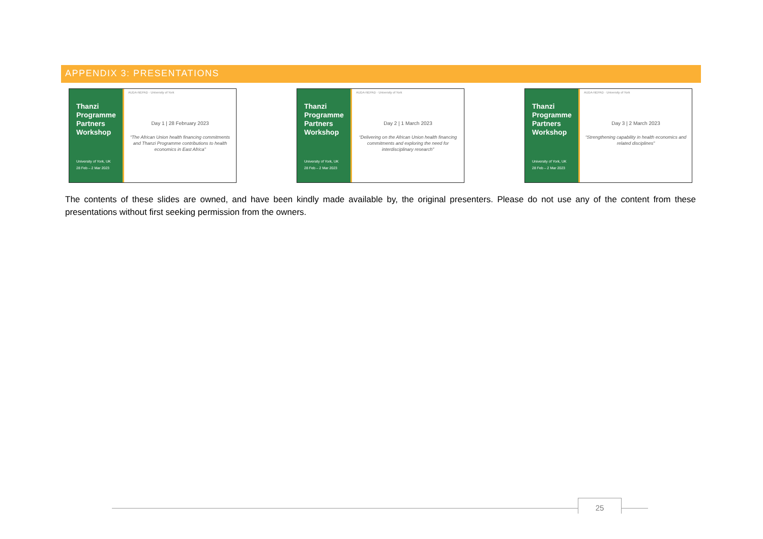APPENDIX 3: PRESENTATIONS
Thanzi Programme Partners Workshop
University of York, UK
28 Feb – 2 Mar 2023
AUDA-NEPAD · University of York
Day 1 | 28 February 2023
“The African Union health financing commitments and Thanzi Programme contributions to health economics in East Africa”
Thanzi Programme Partners Workshop
University of York, UK
28 Feb – 2 Mar 2023
AUDA-NEPAD · University of York
Day 2 | 1 March 2023
“Delivering on the African Union health financing commitments and exploring the need for interdisciplinary research”
Thanzi Programme Partners Workshop
University of York, UK
28 Feb – 2 Mar 2023
AUDA-NEPAD · University of York
Day 3 | 2 March 2023
“Strengthening capability in health economics and related disciplines”
The contents of these slides are owned, and have been kindly made available by, the original presenters. Please do not use any of the content from these presentations without first seeking permission from the owners.
25